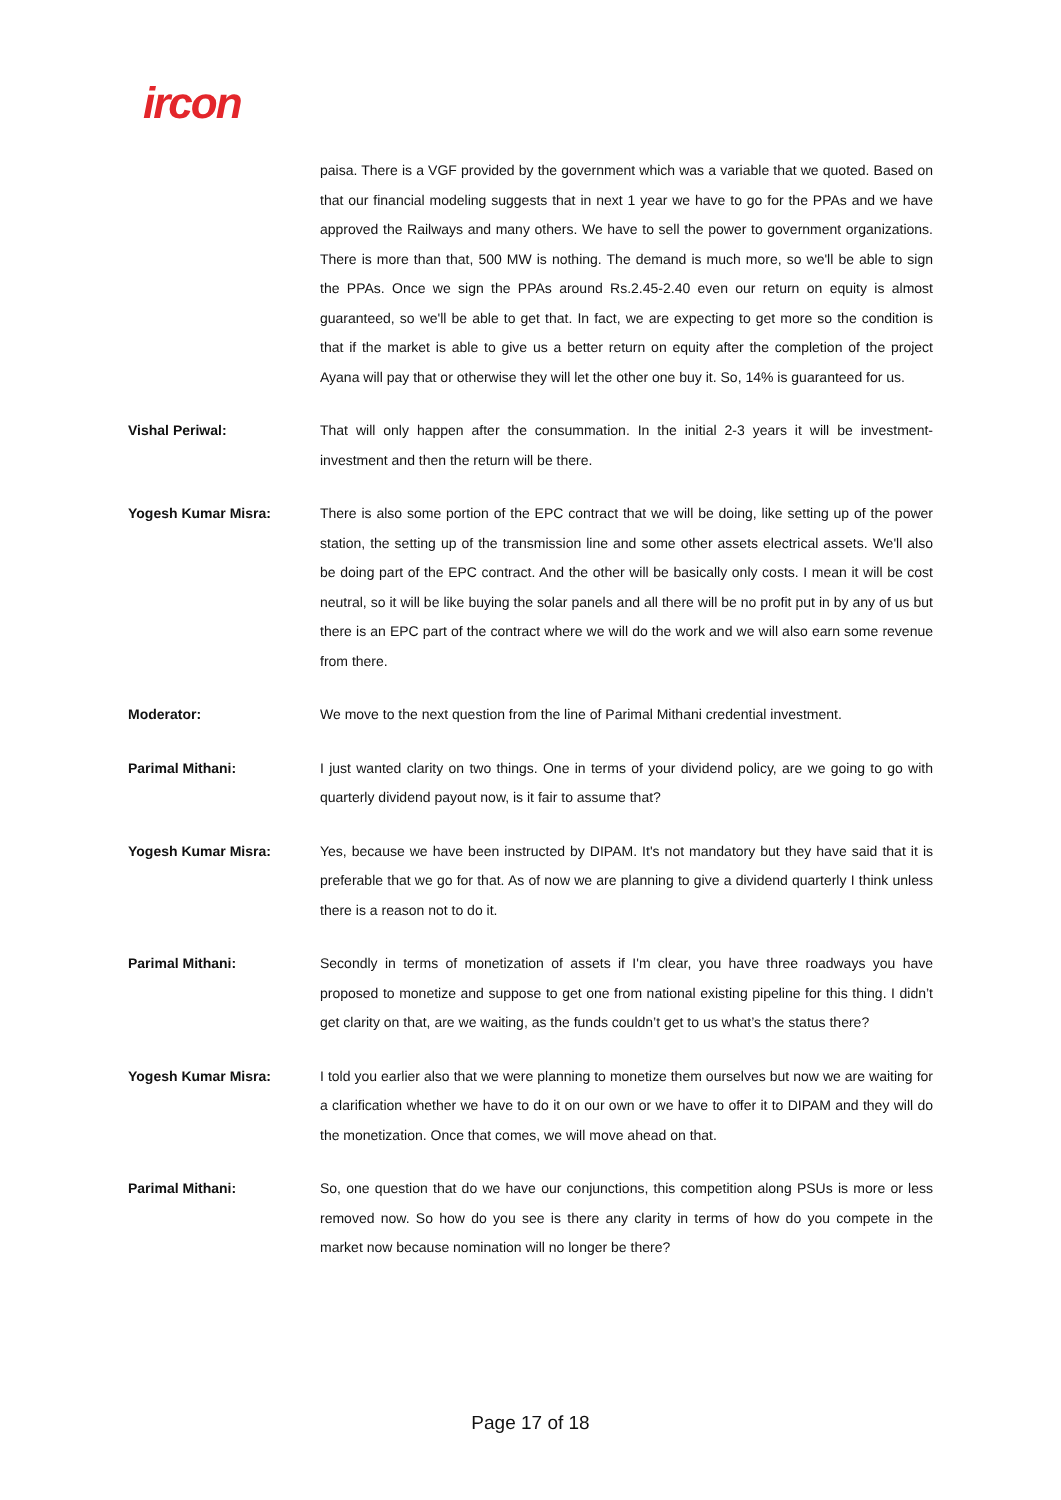ircon
paisa. There is a VGF provided by the government which was a variable that we quoted. Based on that our financial modeling suggests that in next 1 year we have to go for the PPAs and we have approved the Railways and many others. We have to sell the power to government organizations. There is more than that, 500 MW is nothing. The demand is much more, so we'll be able to sign the PPAs. Once we sign the PPAs around Rs.2.45-2.40 even our return on equity is almost guaranteed, so we'll be able to get that. In fact, we are expecting to get more so the condition is that if the market is able to give us a better return on equity after the completion of the project Ayana will pay that or otherwise they will let the other one buy it. So, 14% is guaranteed for us.
Vishal Periwal: That will only happen after the consummation. In the initial 2-3 years it will be investment-investment and then the return will be there.
Yogesh Kumar Misra: There is also some portion of the EPC contract that we will be doing, like setting up of the power station, the setting up of the transmission line and some other assets electrical assets. We'll also be doing part of the EPC contract. And the other will be basically only costs. I mean it will be cost neutral, so it will be like buying the solar panels and all there will be no profit put in by any of us but there is an EPC part of the contract where we will do the work and we will also earn some revenue from there.
Moderator: We move to the next question from the line of Parimal Mithani credential investment.
Parimal Mithani: I just wanted clarity on two things. One in terms of your dividend policy, are we going to go with quarterly dividend payout now, is it fair to assume that?
Yogesh Kumar Misra: Yes, because we have been instructed by DIPAM. It's not mandatory but they have said that it is preferable that we go for that. As of now we are planning to give a dividend quarterly I think unless there is a reason not to do it.
Parimal Mithani: Secondly in terms of monetization of assets if I'm clear, you have three roadways you have proposed to monetize and suppose to get one from national existing pipeline for this thing. I didn’t get clarity on that, are we waiting, as the funds couldn’t get to us what’s the status there?
Yogesh Kumar Misra: I told you earlier also that we were planning to monetize them ourselves but now we are waiting for a clarification whether we have to do it on our own or we have to offer it to DIPAM and they will do the monetization. Once that comes, we will move ahead on that.
Parimal Mithani: So, one question that do we have our conjunctions, this competition along PSUs is more or less removed now. So how do you see is there any clarity in terms of how do you compete in the market now because nomination will no longer be there?
Page 17 of 18